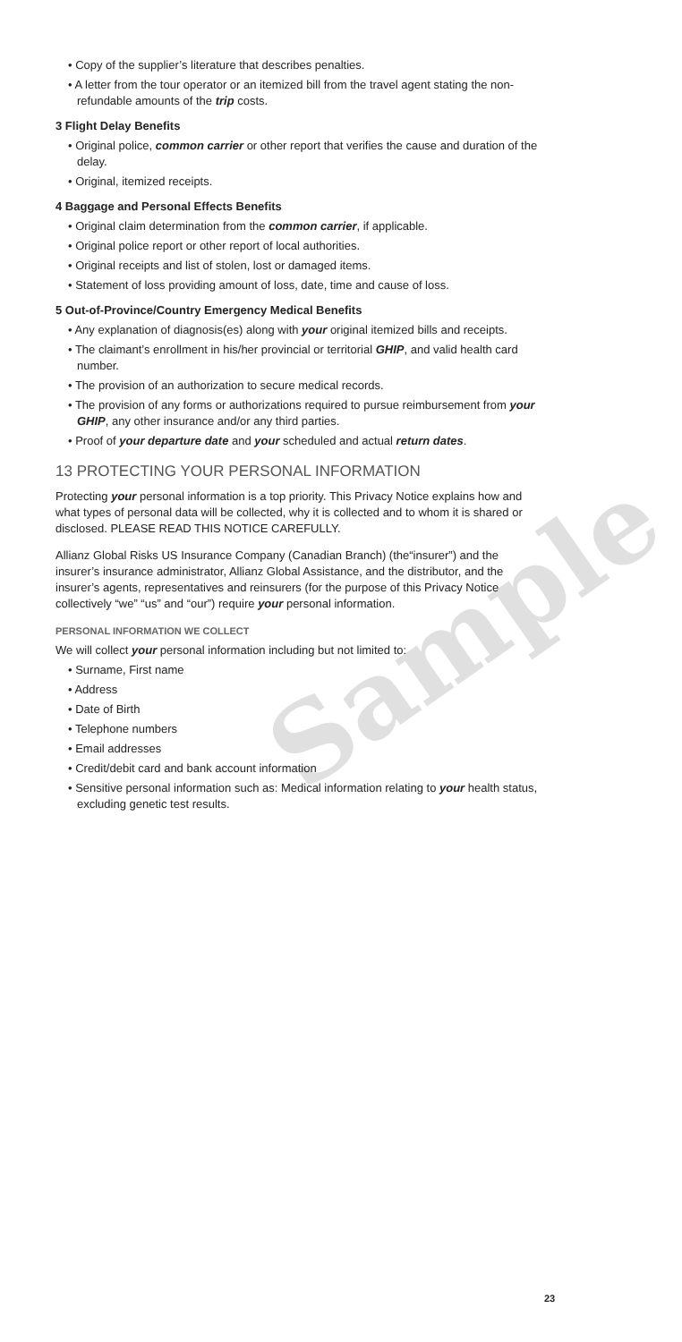Sample
• Copy of the supplier’s literature that describes penalties.
• A letter from the tour operator or an itemized bill from the travel agent stating the non-refundable amounts of the trip costs.
3 Flight Delay Benefits
• Original police, common carrier or other report that verifies the cause and duration of the delay.
• Original, itemized receipts.
4 Baggage and Personal Effects Benefits
• Original claim determination from the common carrier, if applicable.
• Original police report or other report of local authorities.
• Original receipts and list of stolen, lost or damaged items.
• Statement of loss providing amount of loss, date, time and cause of loss.
5 Out-of-Province/Country Emergency Medical Benefits
• Any explanation of diagnosis(es) along with your original itemized bills and receipts.
• The claimant’s enrollment in his/her provincial or territorial GHIP, and valid health card number.
• The provision of an authorization to secure medical records.
• The provision of any forms or authorizations required to pursue reimbursement from your GHIP, any other insurance and/or any third parties.
• Proof of your departure date and your scheduled and actual return dates.
13 PROTECTING YOUR PERSONAL INFORMATION
Protecting your personal information is a top priority. This Privacy Notice explains how and what types of personal data will be collected, why it is collected and to whom it is shared or disclosed. PLEASE READ THIS NOTICE CAREFULLY.
Allianz Global Risks US Insurance Company (Canadian Branch) (the“insurer”) and the insurer’s insurance administrator, Allianz Global Assistance, and the distributor, and the insurer’s agents, representatives and reinsurers (for the purpose of this Privacy Notice collectively “we” “us” and “our”) require your personal information.
PERSONAL INFORMATION WE COLLECT
We will collect your personal information including but not limited to:
• Surname, First name
• Address
• Date of Birth
• Telephone numbers
• Email addresses
• Credit/debit card and bank account information
• Sensitive personal information such as: Medical information relating to your health status, excluding genetic test results.
23